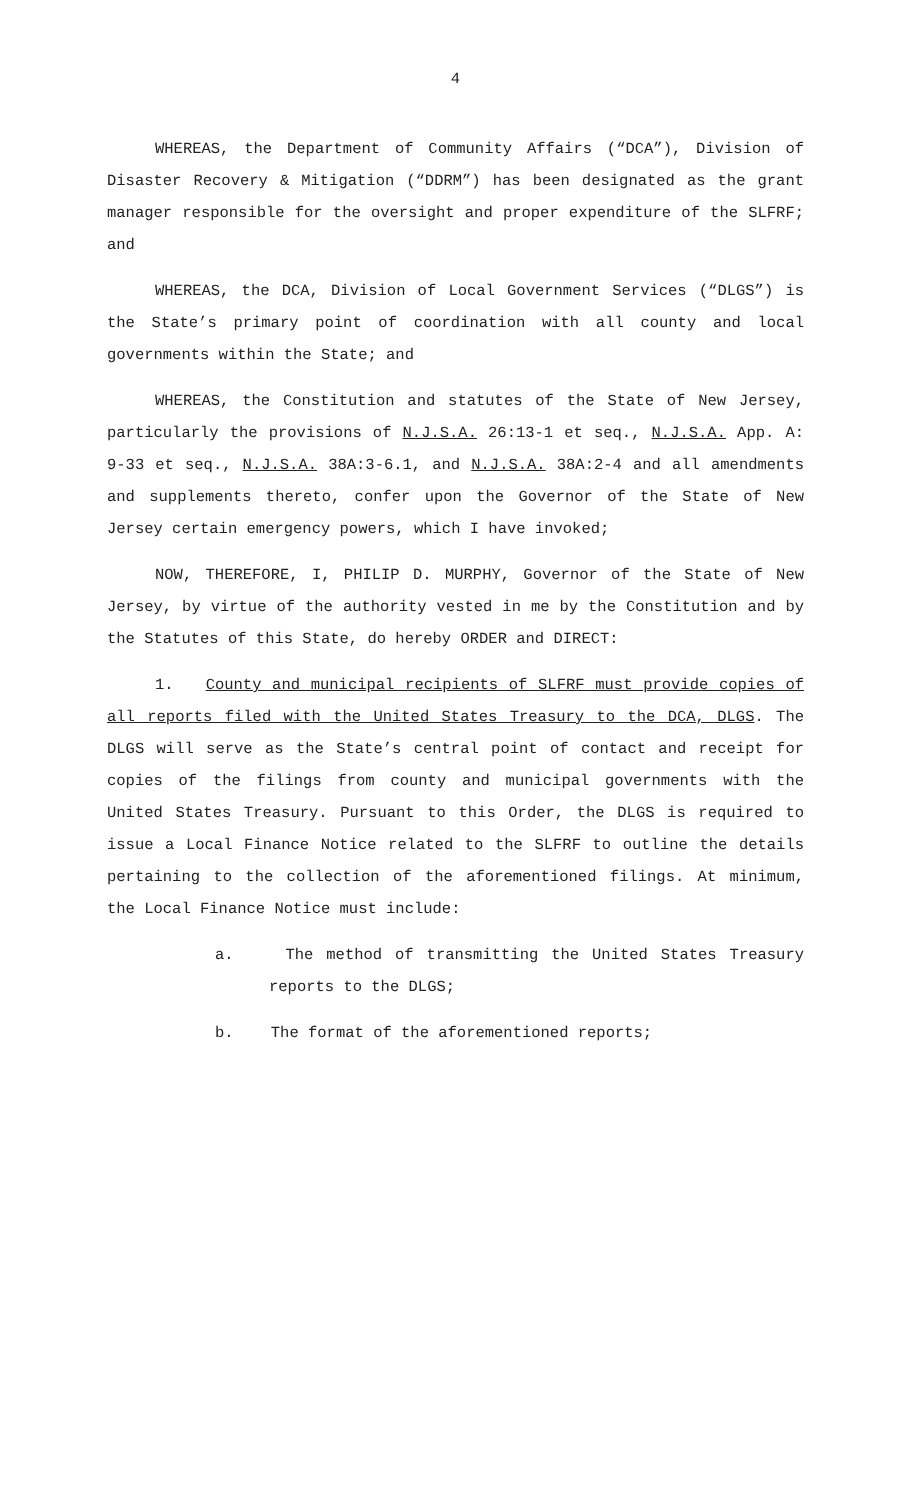4
WHEREAS, the Department of Community Affairs (“DCA”), Division of Disaster Recovery & Mitigation (“DDRM”) has been designated as the grant manager responsible for the oversight and proper expenditure of the SLFRF; and
WHEREAS, the DCA, Division of Local Government Services (“DLGS”) is the State’s primary point of coordination with all county and local governments within the State; and
WHEREAS, the Constitution and statutes of the State of New Jersey, particularly the provisions of N.J.S.A. 26:13-1 et seq., N.J.S.A. App. A: 9-33 et seq., N.J.S.A. 38A:3-6.1, and N.J.S.A. 38A:2-4 and all amendments and supplements thereto, confer upon the Governor of the State of New Jersey certain emergency powers, which I have invoked;
NOW, THEREFORE, I, PHILIP D. MURPHY, Governor of the State of New Jersey, by virtue of the authority vested in me by the Constitution and by the Statutes of this State, do hereby ORDER and DIRECT:
1. County and municipal recipients of SLFRF must provide copies of all reports filed with the United States Treasury to the DCA, DLGS. The DLGS will serve as the State’s central point of contact and receipt for copies of the filings from county and municipal governments with the United States Treasury. Pursuant to this Order, the DLGS is required to issue a Local Finance Notice related to the SLFRF to outline the details pertaining to the collection of the aforementioned filings. At minimum, the Local Finance Notice must include:
a. The method of transmitting the United States Treasury reports to the DLGS;
b. The format of the aforementioned reports;